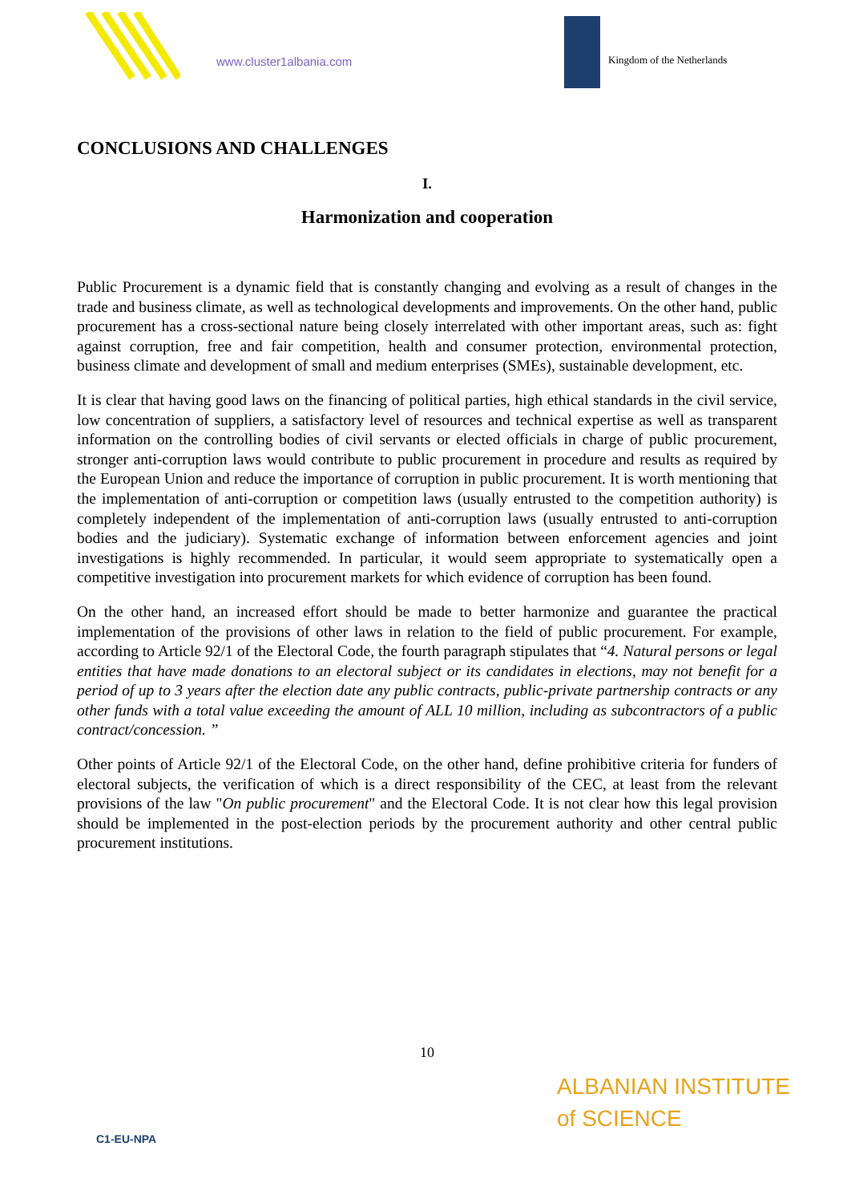www.cluster1albania.com Kingdom of the Netherlands
CONCLUSIONS AND CHALLENGES
I.
Harmonization and cooperation
Public Procurement is a dynamic field that is constantly changing and evolving as a result of changes in the trade and business climate, as well as technological developments and improvements. On the other hand, public procurement has a cross-sectional nature being closely interrelated with other important areas, such as: fight against corruption, free and fair competition, health and consumer protection, environmental protection, business climate and development of small and medium enterprises (SMEs), sustainable development, etc.
It is clear that having good laws on the financing of political parties, high ethical standards in the civil service, low concentration of suppliers, a satisfactory level of resources and technical expertise as well as transparent information on the controlling bodies of civil servants or elected officials in charge of public procurement, stronger anti-corruption laws would contribute to public procurement in procedure and results as required by the European Union and reduce the importance of corruption in public procurement. It is worth mentioning that the implementation of anti-corruption or competition laws (usually entrusted to the competition authority) is completely independent of the implementation of anti-corruption laws (usually entrusted to anti-corruption bodies and the judiciary). Systematic exchange of information between enforcement agencies and joint investigations is highly recommended. In particular, it would seem appropriate to systematically open a competitive investigation into procurement markets for which evidence of corruption has been found.
On the other hand, an increased effort should be made to better harmonize and guarantee the practical implementation of the provisions of other laws in relation to the field of public procurement. For example, according to Article 92/1 of the Electoral Code, the fourth paragraph stipulates that “4. Natural persons or legal entities that have made donations to an electoral subject or its candidates in elections, may not benefit for a period of up to 3 years after the election date any public contracts, public-private partnership contracts or any other funds with a total value exceeding the amount of ALL 10 million, including as subcontractors of a public contract/concession. ”
Other points of Article 92/1 of the Electoral Code, on the other hand, define prohibitive criteria for funders of electoral subjects, the verification of which is a direct responsibility of the CEC, at least from the relevant provisions of the law "On public procurement" and the Electoral Code. It is not clear how this legal provision should be implemented in the post-election periods by the procurement authority and other central public procurement institutions.
10
C1-EU-NPA
ALBANIAN INSTITUTE
of SCIENCE